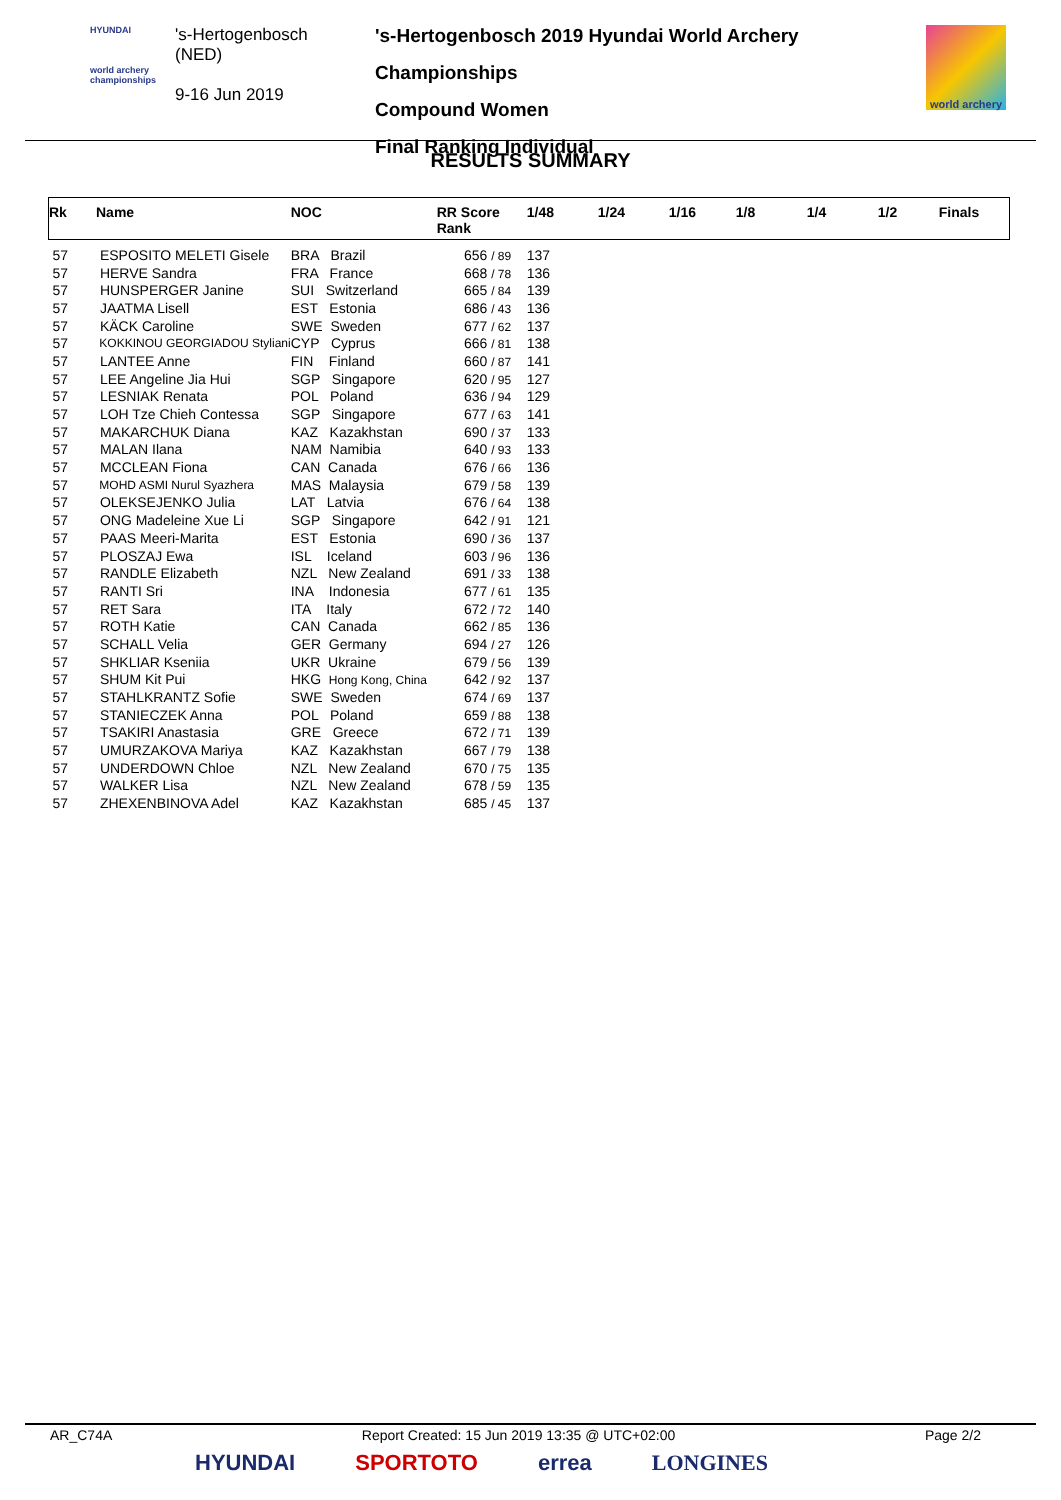HYUNDAI
world archery championships
's-Hertogenbosch
(NED)
9-16 Jun 2019
's-Hertogenbosch 2019 Hyundai World Archery Championships
Compound Women
Final Ranking Individual
world archery
RESULTS SUMMARY
| Rk | Name | NOC | RR Score Rank | 1/48 | 1/24 | 1/16 | 1/8 | 1/4 | 1/2 | Finals |
| --- | --- | --- | --- | --- | --- | --- | --- | --- | --- | --- |
| 57 | ESPOSITO MELETI Gisele | BRA Brazil | 656 / 89 | 137 | | | | | | |
| 57 | HERVE Sandra | FRA France | 668 / 78 | 136 | | | | | | |
| 57 | HUNSPERGER Janine | SUI Switzerland | 665 / 84 | 139 | | | | | | |
| 57 | JAATMA Lisell | EST Estonia | 686 / 43 | 136 | | | | | | |
| 57 | KÄCK Caroline | SWE Sweden | 677 / 62 | 137 | | | | | | |
| 57 | KOKKINOU GEORGIADOU Styliani | CYP Cyprus | 666 / 81 | 138 | | | | | | |
| 57 | LANTEE Anne | FIN Finland | 660 / 87 | 141 | | | | | | |
| 57 | LEE Angeline Jia Hui | SGP Singapore | 620 / 95 | 127 | | | | | | |
| 57 | LESNIAK Renata | POL Poland | 636 / 94 | 129 | | | | | | |
| 57 | LOH Tze Chieh Contessa | SGP Singapore | 677 / 63 | 141 | | | | | | |
| 57 | MAKARCHUK Diana | KAZ Kazakhstan | 690 / 37 | 133 | | | | | | |
| 57 | MALAN Ilana | NAM Namibia | 640 / 93 | 133 | | | | | | |
| 57 | MCCLEAN Fiona | CAN Canada | 676 / 66 | 136 | | | | | | |
| 57 | MOHD ASMI Nurul Syazhera | MAS Malaysia | 679 / 58 | 139 | | | | | | |
| 57 | OLEKSEJENKO Julia | LAT Latvia | 676 / 64 | 138 | | | | | | |
| 57 | ONG Madeleine Xue Li | SGP Singapore | 642 / 91 | 121 | | | | | | |
| 57 | PAAS Meeri-Marita | EST Estonia | 690 / 36 | 137 | | | | | | |
| 57 | PLOSZAJ Ewa | ISL Iceland | 603 / 96 | 136 | | | | | | |
| 57 | RANDLE Elizabeth | NZL New Zealand | 691 / 33 | 138 | | | | | | |
| 57 | RANTI Sri | INA Indonesia | 677 / 61 | 135 | | | | | | |
| 57 | RET Sara | ITA Italy | 672 / 72 | 140 | | | | | | |
| 57 | ROTH Katie | CAN Canada | 662 / 85 | 136 | | | | | | |
| 57 | SCHALL Velia | GER Germany | 694 / 27 | 126 | | | | | | |
| 57 | SHKLIAR Kseniia | UKR Ukraine | 679 / 56 | 139 | | | | | | |
| 57 | SHUM Kit Pui | HKG Hong Kong, China | 642 / 92 | 137 | | | | | | |
| 57 | STAHLKRANTZ Sofie | SWE Sweden | 674 / 69 | 137 | | | | | | |
| 57 | STANIECZEK Anna | POL Poland | 659 / 88 | 138 | | | | | | |
| 57 | TSAKIRI Anastasia | GRE Greece | 672 / 71 | 139 | | | | | | |
| 57 | UMURZAKOVA Mariya | KAZ Kazakhstan | 667 / 79 | 138 | | | | | | |
| 57 | UNDERDOWN Chloe | NZL New Zealand | 670 / 75 | 135 | | | | | | |
| 57 | WALKER Lisa | NZL New Zealand | 678 / 59 | 135 | | | | | | |
| 57 | ZHEXENBINOVA Adel | KAZ Kazakhstan | 685 / 45 | 137 | | | | | | |
AR_C74A Report Created: 15 Jun 2019 13:35 @ UTC+02:00 Page 2/2
HYUNDAI SPORTOTO errea LONGINES